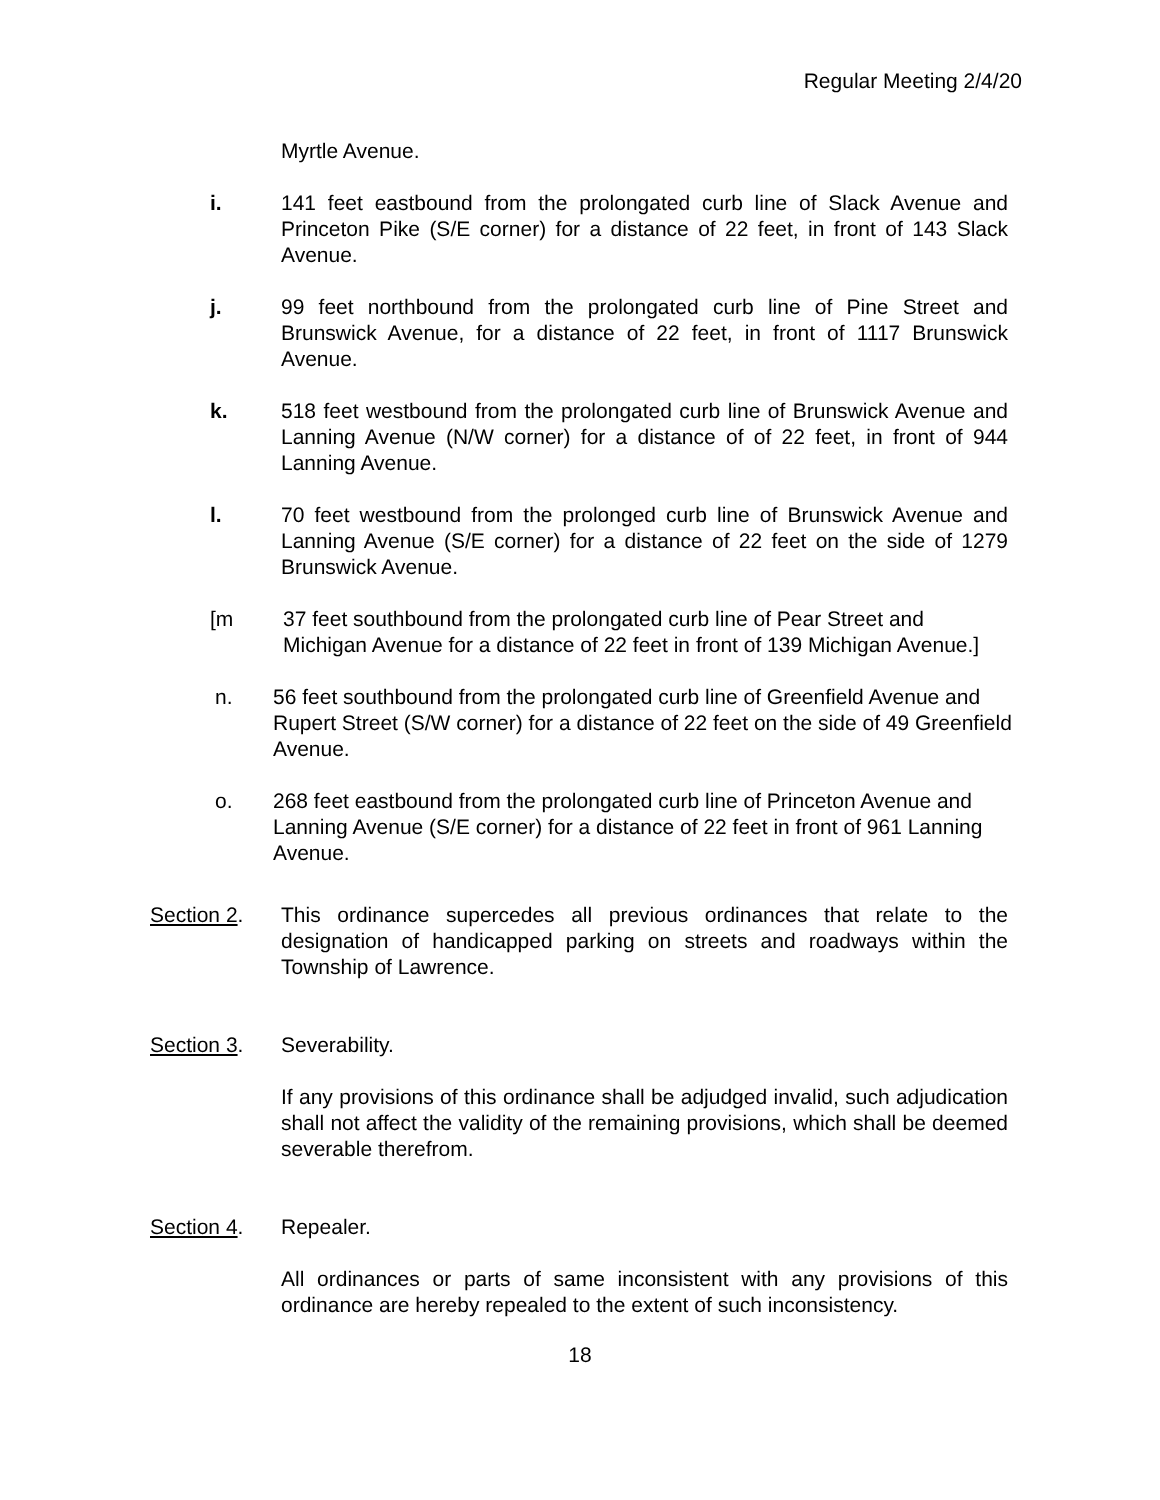Regular Meeting 2/4/20
Myrtle Avenue.
i. 141 feet eastbound from the prolongated curb line of Slack Avenue and Princeton Pike (S/E corner) for a distance of 22 feet, in front of 143 Slack Avenue.
j. 99 feet northbound from the prolongated curb line of Pine Street and Brunswick Avenue, for a distance of 22 feet, in front of 1117 Brunswick Avenue.
k. 518 feet westbound from the prolongated curb line of Brunswick Avenue and Lanning Avenue (N/W corner) for a distance of of 22 feet, in front of 944 Lanning Avenue.
l. 70 feet westbound from the prolonged curb line of Brunswick Avenue and Lanning Avenue (S/E corner) for a distance of 22 feet on the side of 1279 Brunswick Avenue.
[m 37 feet southbound from the prolongated curb line of Pear Street and Michigan Avenue for a distance of 22 feet in front of 139 Michigan Avenue.]
n. 56 feet southbound from the prolongated curb line of Greenfield Avenue and Rupert Street (S/W corner) for a distance of 22 feet on the side of 49 Greenfield Avenue.
o. 268 feet eastbound from the prolongated curb line of Princeton Avenue and Lanning Avenue (S/E corner) for a distance of 22 feet in front of 961 Lanning Avenue.
Section 2. This ordinance supercedes all previous ordinances that relate to the designation of handicapped parking on streets and roadways within the Township of Lawrence.
Section 3. Severability.
If any provisions of this ordinance shall be adjudged invalid, such adjudication shall not affect the validity of the remaining provisions, which shall be deemed severable therefrom.
Section 4. Repealer.
All ordinances or parts of same inconsistent with any provisions of this ordinance are hereby repealed to the extent of such inconsistency.
18